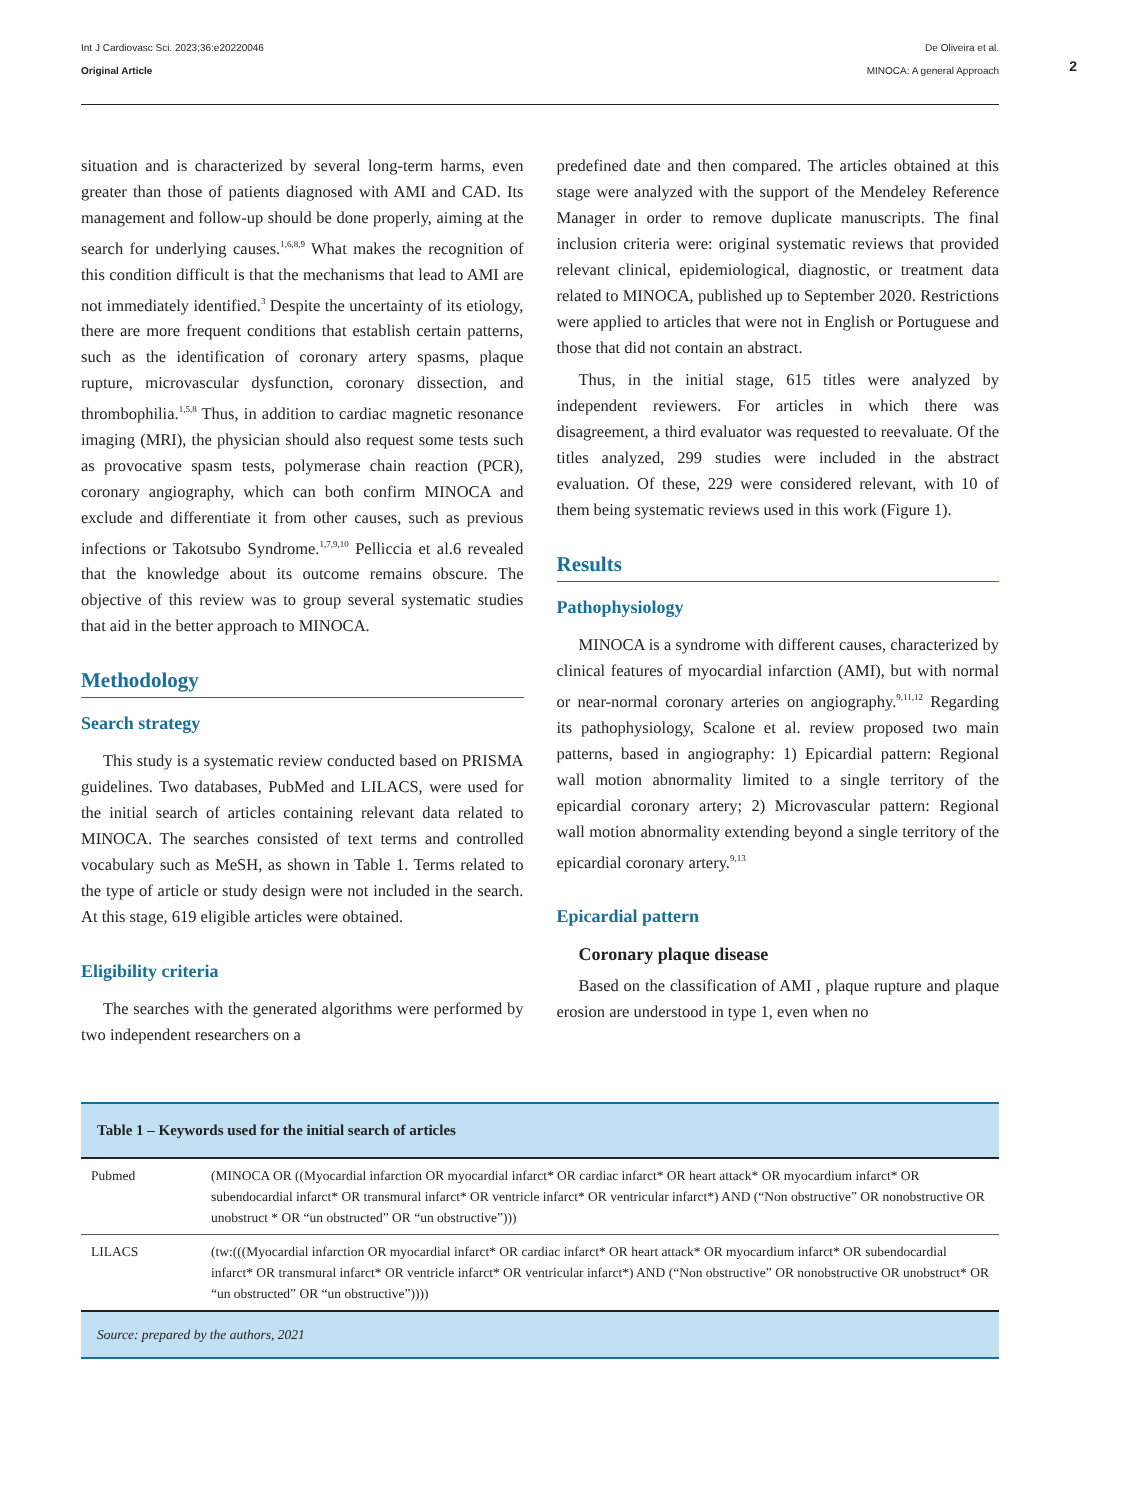Int J Cardiovasc Sci. 2023;36:e20220046
Original Article
De Oliveira et al.
MINOCA: A general Approach
2
situation and is characterized by several long-term harms, even greater than those of patients diagnosed with AMI and CAD. Its management and follow-up should be done properly, aiming at the search for underlying causes.<sup>1,6,8,9</sup> What makes the recognition of this condition difficult is that the mechanisms that lead to AMI are not immediately identified.<sup>3</sup> Despite the uncertainty of its etiology, there are more frequent conditions that establish certain patterns, such as the identification of coronary artery spasms, plaque rupture, microvascular dysfunction, coronary dissection, and thrombophilia.<sup>1,5,8</sup> Thus, in addition to cardiac magnetic resonance imaging (MRI), the physician should also request some tests such as provocative spasm tests, polymerase chain reaction (PCR), coronary angiography, which can both confirm MINOCA and exclude and differentiate it from other causes, such as previous infections or Takotsubo Syndrome.<sup>1,7,9,10</sup> Pelliccia et al.6 revealed that the knowledge about its outcome remains obscure. The objective of this review was to group several systematic studies that aid in the better approach to MINOCA.
Methodology
Search strategy
This study is a systematic review conducted based on PRISMA guidelines. Two databases, PubMed and LILACS, were used for the initial search of articles containing relevant data related to MINOCA. The searches consisted of text terms and controlled vocabulary such as MeSH, as shown in Table 1. Terms related to the type of article or study design were not included in the search. At this stage, 619 eligible articles were obtained.
Eligibility criteria
The searches with the generated algorithms were performed by two independent researchers on a
predefined date and then compared. The articles obtained at this stage were analyzed with the support of the Mendeley Reference Manager in order to remove duplicate manuscripts. The final inclusion criteria were: original systematic reviews that provided relevant clinical, epidemiological, diagnostic, or treatment data related to MINOCA, published up to September 2020. Restrictions were applied to articles that were not in English or Portuguese and those that did not contain an abstract.
Thus, in the initial stage, 615 titles were analyzed by independent reviewers. For articles in which there was disagreement, a third evaluator was requested to reevaluate. Of the titles analyzed, 299 studies were included in the abstract evaluation. Of these, 229 were considered relevant, with 10 of them being systematic reviews used in this work (Figure 1).
Results
Pathophysiology
MINOCA is a syndrome with different causes, characterized by clinical features of myocardial infarction (AMI), but with normal or near-normal coronary arteries on angiography.<sup>9,11,12</sup> Regarding its pathophysiology, Scalone et al. review proposed two main patterns, based in angiography: 1) Epicardial pattern: Regional wall motion abnormality limited to a single territory of the epicardial coronary artery; 2) Microvascular pattern: Regional wall motion abnormality extending beyond a single territory of the epicardial coronary artery.<sup>9,13</sup>
Epicardial pattern
Coronary plaque disease
Based on the classification of AMI , plaque rupture and plaque erosion are understood in type 1, even when no
| Table 1 – Keywords used for the initial search of articles | |
| --- | --- |
| Pubmed | (MINOCA OR ((Myocardial infarction OR myocardial infarct* OR cardiac infarct* OR heart attack* OR myocardium infarct* OR subendocardial infarct* OR transmural infarct* OR ventricle infarct* OR ventricular infarct*) AND (“Non obstructive” OR nonobstructive OR unobstruct * OR “un obstructed” OR “un obstructive”))) |
| LILACS | (tw:(((Myocardial infarction OR myocardial infarct* OR cardiac infarct* OR heart attack* OR myocardium infarct* OR subendocardial infarct* OR transmural infarct* OR ventricle infarct* OR ventricular infarct*) AND (“Non obstructive” OR nonobstructive OR unobstruct* OR “un obstructed” OR “un obstructive”)))) |
| Source: prepared by the authors, 2021 | |